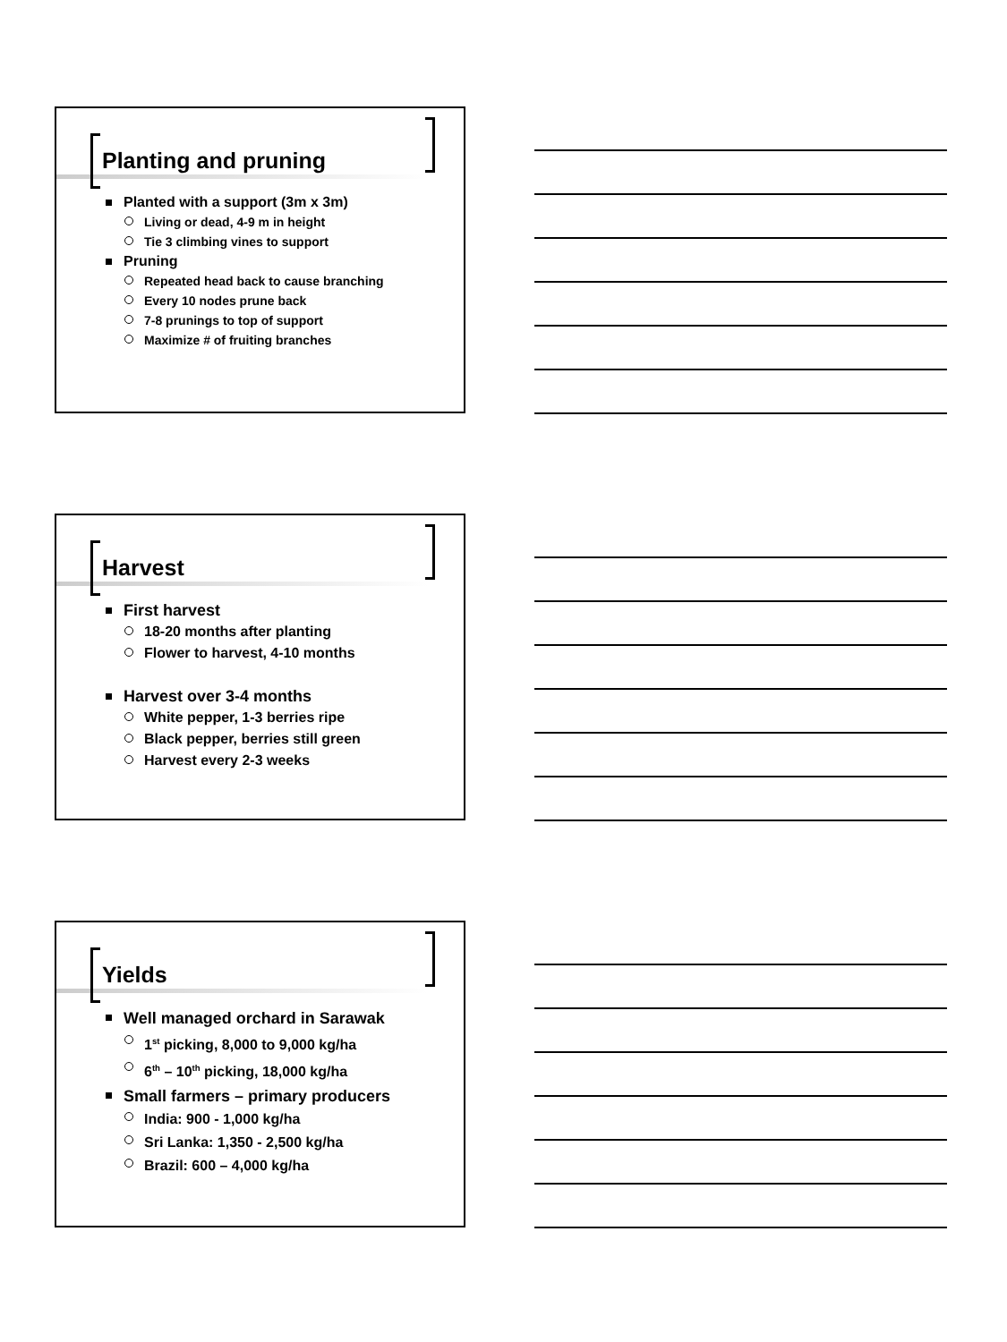Planting and pruning
Planted with a support (3m x 3m)
Living or dead, 4-9 m in height
Tie 3 climbing vines to support
Pruning
Repeated head back to cause branching
Every 10 nodes prune back
7-8 prunings to top of support
Maximize # of fruiting branches
Harvest
First harvest
18-20 months after planting
Flower to harvest, 4-10 months
Harvest over 3-4 months
White pepper, 1-3 berries ripe
Black pepper, berries still green
Harvest every 2-3 weeks
Yields
Well managed orchard in Sarawak
1<sup>st</sup> picking, 8,000 to 9,000 kg/ha
6<sup>th</sup> – 10<sup>th</sup> picking, 18,000 kg/ha
Small farmers – primary producers
India: 900 - 1,000 kg/ha
Sri Lanka: 1,350 - 2,500 kg/ha
Brazil: 600 – 4,000 kg/ha